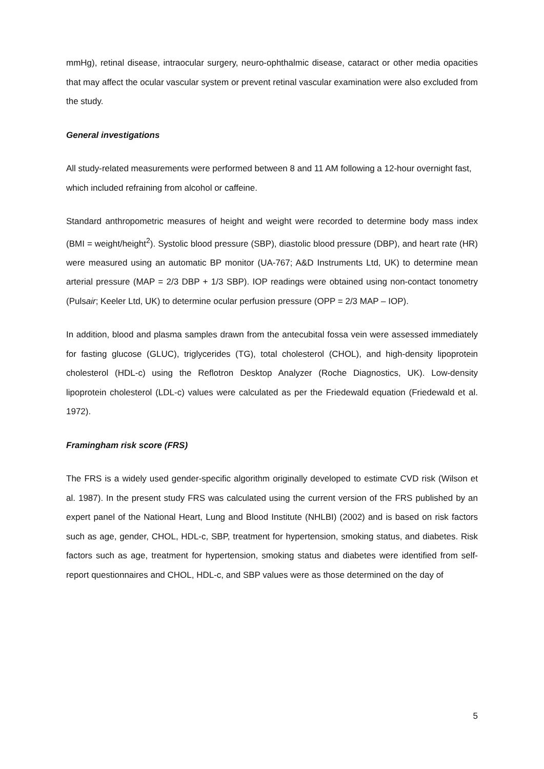mmHg), retinal disease, intraocular surgery, neuro-ophthalmic disease, cataract or other media opacities that may affect the ocular vascular system or prevent retinal vascular examination were also excluded from the study.
General investigations
All study-related measurements were performed between 8 and 11 AM following a 12-hour overnight fast, which included refraining from alcohol or caffeine.
Standard anthropometric measures of height and weight were recorded to determine body mass index (BMI = weight/height<sup>2</sup>). Systolic blood pressure (SBP), diastolic blood pressure (DBP), and heart rate (HR) were measured using an automatic BP monitor (UA-767; A&D Instruments Ltd, UK) to determine mean arterial pressure (MAP = 2/3 DBP + 1/3 SBP). IOP readings were obtained using non-contact tonometry (Pulsair; Keeler Ltd, UK) to determine ocular perfusion pressure (OPP = 2/3 MAP – IOP).
In addition, blood and plasma samples drawn from the antecubital fossa vein were assessed immediately for fasting glucose (GLUC), triglycerides (TG), total cholesterol (CHOL), and high-density lipoprotein cholesterol (HDL-c) using the Reflotron Desktop Analyzer (Roche Diagnostics, UK). Low-density lipoprotein cholesterol (LDL-c) values were calculated as per the Friedewald equation (Friedewald et al. 1972).
Framingham risk score (FRS)
The FRS is a widely used gender-specific algorithm originally developed to estimate CVD risk (Wilson et al. 1987). In the present study FRS was calculated using the current version of the FRS published by an expert panel of the National Heart, Lung and Blood Institute (NHLBI) (2002) and is based on risk factors such as age, gender, CHOL, HDL-c, SBP, treatment for hypertension, smoking status, and diabetes. Risk factors such as age, treatment for hypertension, smoking status and diabetes were identified from self-report questionnaires and CHOL, HDL-c, and SBP values were as those determined on the day of
5